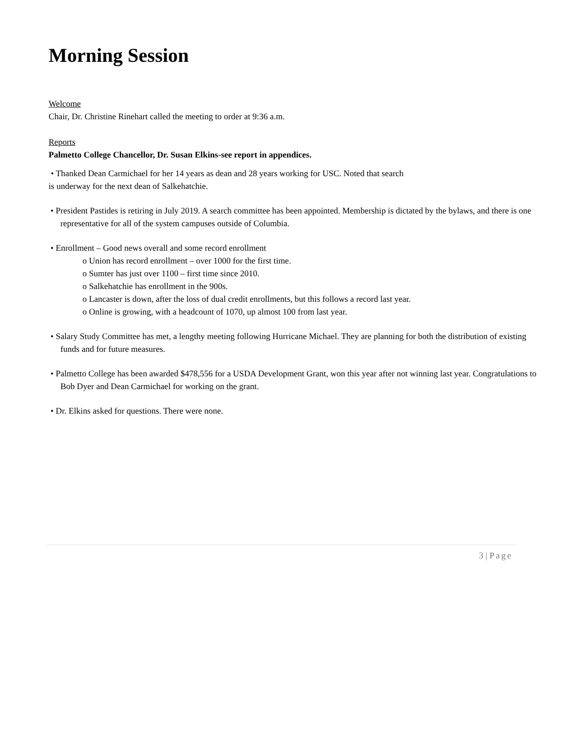Morning Session
Welcome
Chair, Dr. Christine Rinehart called the meeting to order at 9:36 a.m.
Reports
Palmetto College Chancellor, Dr. Susan Elkins-see report in appendices.
• Thanked Dean Carmichael for her 14 years as dean and 28 years working for USC. Noted that search
is underway for the next dean of Salkehatchie.
• President Pastides is retiring in July 2019. A search committee has been appointed. Membership is dictated by the bylaws, and there is one representative for all of the system campuses outside of Columbia.
• Enrollment – Good news overall and some record enrollment
o Union has record enrollment – over 1000 for the first time.
o Sumter has just over 1100 – first time since 2010.
o Salkehatchie has enrollment in the 900s.
o Lancaster is down, after the loss of dual credit enrollments, but this follows a record last year.
o Online is growing, with a headcount of 1070, up almost 100 from last year.
• Salary Study Committee has met, a lengthy meeting following Hurricane Michael. They are planning for both the distribution of existing funds and for future measures.
• Palmetto College has been awarded $478,556 for a USDA Development Grant, won this year after not winning last year. Congratulations to Bob Dyer and Dean Carmichael for working on the grant.
• Dr. Elkins asked for questions. There were none.
3 | Page